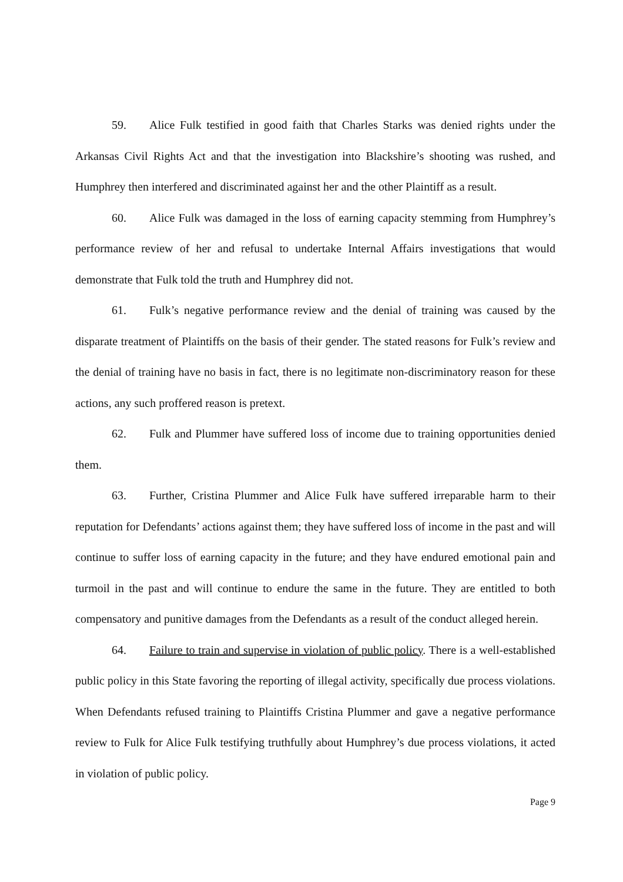59. Alice Fulk testified in good faith that Charles Starks was denied rights under the Arkansas Civil Rights Act and that the investigation into Blackshire’s shooting was rushed, and Humphrey then interfered and discriminated against her and the other Plaintiff as a result.
60. Alice Fulk was damaged in the loss of earning capacity stemming from Humphrey’s performance review of her and refusal to undertake Internal Affairs investigations that would demonstrate that Fulk told the truth and Humphrey did not.
61. Fulk’s negative performance review and the denial of training was caused by the disparate treatment of Plaintiffs on the basis of their gender. The stated reasons for Fulk’s review and the denial of training have no basis in fact, there is no legitimate non-discriminatory reason for these actions, any such proffered reason is pretext.
62. Fulk and Plummer have suffered loss of income due to training opportunities denied them.
63. Further, Cristina Plummer and Alice Fulk have suffered irreparable harm to their reputation for Defendants’ actions against them; they have suffered loss of income in the past and will continue to suffer loss of earning capacity in the future; and they have endured emotional pain and turmoil in the past and will continue to endure the same in the future. They are entitled to both compensatory and punitive damages from the Defendants as a result of the conduct alleged herein.
64. Failure to train and supervise in violation of public policy. There is a well-established public policy in this State favoring the reporting of illegal activity, specifically due process violations. When Defendants refused training to Plaintiffs Cristina Plummer and gave a negative performance review to Fulk for Alice Fulk testifying truthfully about Humphrey’s due process violations, it acted in violation of public policy.
Page 9